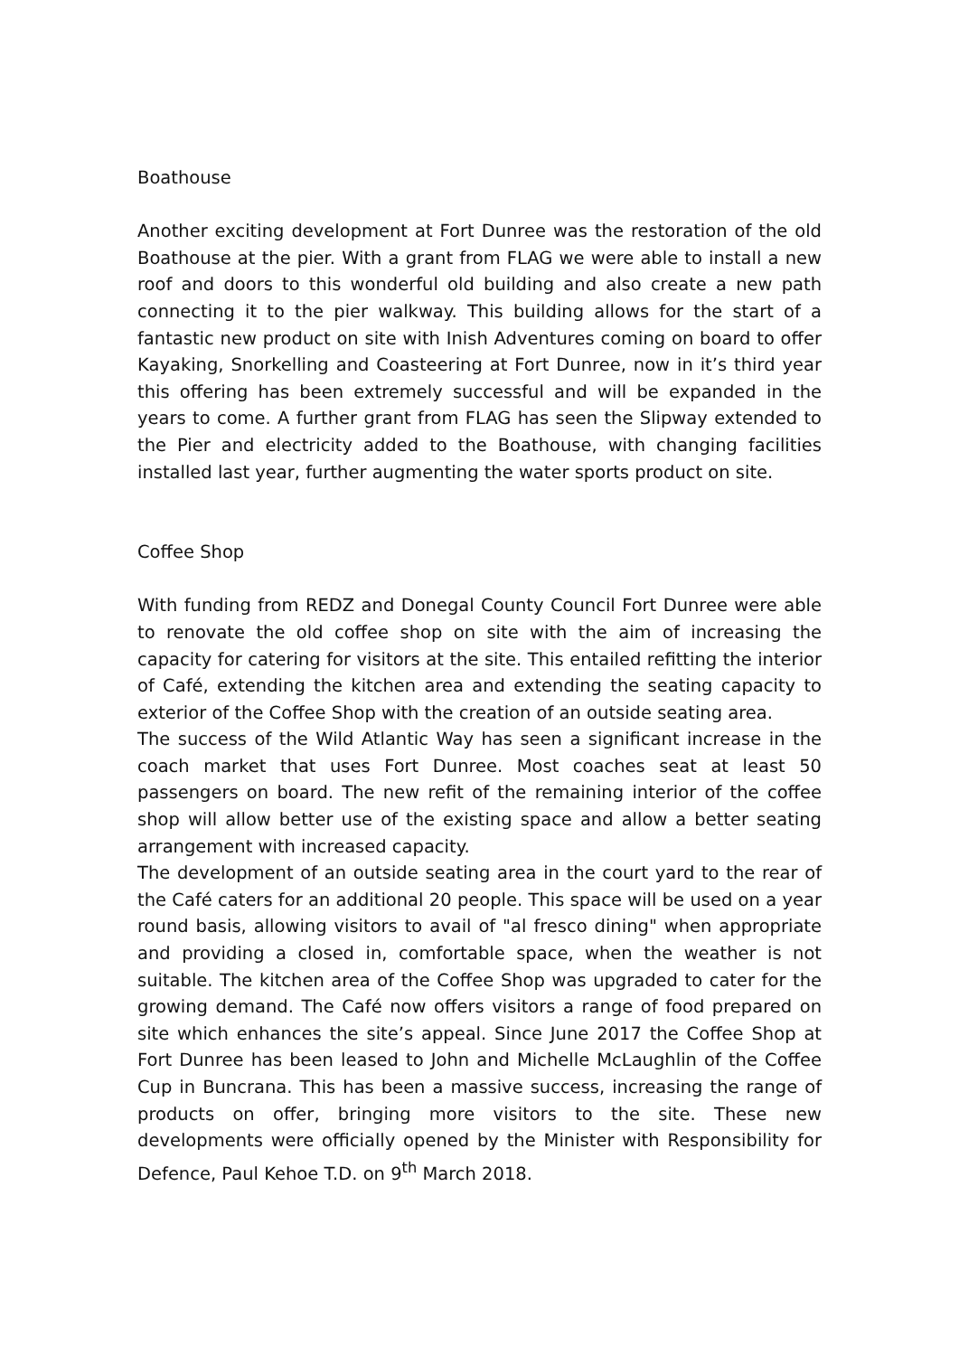Boathouse
Another exciting development at Fort Dunree was the restoration of the old Boathouse at the pier. With a grant from FLAG we were able to install a new roof and doors to this wonderful old building and also create a new path connecting it to the pier walkway. This building allows for the start of a fantastic new product on site with Inish Adventures coming on board to offer Kayaking, Snorkelling and Coasteering at Fort Dunree, now in it’s third year this offering has been extremely successful and will be expanded in the years to come. A further grant from FLAG has seen the Slipway extended to the Pier and electricity added to the Boathouse, with changing facilities installed last year, further augmenting the water sports product on site.
Coffee Shop
With funding from REDZ and Donegal County Council Fort Dunree were able to renovate the old coffee shop on site with the aim of increasing the capacity for catering for visitors at the site. This entailed refitting the interior of Café, extending the kitchen area and extending the seating capacity to exterior of the Coffee Shop with the creation of an outside seating area.
The success of the Wild Atlantic Way has seen a significant increase in the coach market that uses Fort Dunree. Most coaches seat at least 50 passengers on board. The new refit of the remaining interior of the coffee shop will allow better use of the existing space and allow a better seating arrangement with increased capacity.
The development of an outside seating area in the court yard to the rear of the Café caters for an additional 20 people. This space will be used on a year round basis, allowing visitors to avail of "al fresco dining" when appropriate and providing a closed in, comfortable space, when the weather is not suitable. The kitchen area of the Coffee Shop was upgraded to cater for the growing demand. The Café now offers visitors a range of food prepared on site which enhances the site’s appeal. Since June 2017 the Coffee Shop at Fort Dunree has been leased to John and Michelle McLaughlin of the Coffee Cup in Buncrana. This has been a massive success, increasing the range of products on offer, bringing more visitors to the site. These new developments were officially opened by the Minister with Responsibility for Defence, Paul Kehoe T.D. on 9<sup>th</sup> March 2018.